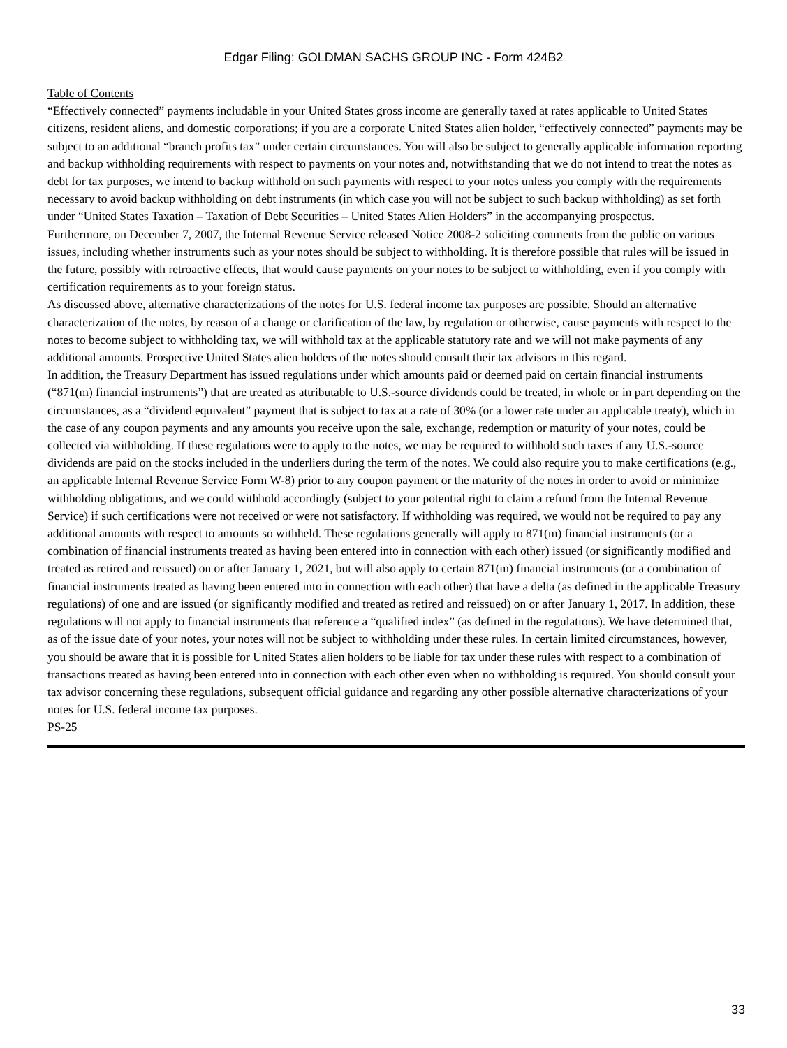Edgar Filing: GOLDMAN SACHS GROUP INC - Form 424B2
Table of Contents
“Effectively connected” payments includable in your United States gross income are generally taxed at rates applicable to United States citizens, resident aliens, and domestic corporations; if you are a corporate United States alien holder, “effectively connected” payments may be subject to an additional “branch profits tax” under certain circumstances. You will also be subject to generally applicable information reporting and backup withholding requirements with respect to payments on your notes and, notwithstanding that we do not intend to treat the notes as debt for tax purposes, we intend to backup withhold on such payments with respect to your notes unless you comply with the requirements necessary to avoid backup withholding on debt instruments (in which case you will not be subject to such backup withholding) as set forth under “United States Taxation – Taxation of Debt Securities – United States Alien Holders” in the accompanying prospectus.
Furthermore, on December 7, 2007, the Internal Revenue Service released Notice 2008-2 soliciting comments from the public on various issues, including whether instruments such as your notes should be subject to withholding. It is therefore possible that rules will be issued in the future, possibly with retroactive effects, that would cause payments on your notes to be subject to withholding, even if you comply with certification requirements as to your foreign status.
As discussed above, alternative characterizations of the notes for U.S. federal income tax purposes are possible. Should an alternative characterization of the notes, by reason of a change or clarification of the law, by regulation or otherwise, cause payments with respect to the notes to become subject to withholding tax, we will withhold tax at the applicable statutory rate and we will not make payments of any additional amounts. Prospective United States alien holders of the notes should consult their tax advisors in this regard.
In addition, the Treasury Department has issued regulations under which amounts paid or deemed paid on certain financial instruments (“871(m) financial instruments”) that are treated as attributable to U.S.-source dividends could be treated, in whole or in part depending on the circumstances, as a “dividend equivalent” payment that is subject to tax at a rate of 30% (or a lower rate under an applicable treaty), which in the case of any coupon payments and any amounts you receive upon the sale, exchange, redemption or maturity of your notes, could be collected via withholding. If these regulations were to apply to the notes, we may be required to withhold such taxes if any U.S.-source dividends are paid on the stocks included in the underliers during the term of the notes. We could also require you to make certifications (e.g., an applicable Internal Revenue Service Form W-8) prior to any coupon payment or the maturity of the notes in order to avoid or minimize withholding obligations, and we could withhold accordingly (subject to your potential right to claim a refund from the Internal Revenue Service) if such certifications were not received or were not satisfactory. If withholding was required, we would not be required to pay any additional amounts with respect to amounts so withheld. These regulations generally will apply to 871(m) financial instruments (or a combination of financial instruments treated as having been entered into in connection with each other) issued (or significantly modified and treated as retired and reissued) on or after January 1, 2021, but will also apply to certain 871(m) financial instruments (or a combination of financial instruments treated as having been entered into in connection with each other) that have a delta (as defined in the applicable Treasury regulations) of one and are issued (or significantly modified and treated as retired and reissued) on or after January 1, 2017. In addition, these regulations will not apply to financial instruments that reference a “qualified index” (as defined in the regulations). We have determined that, as of the issue date of your notes, your notes will not be subject to withholding under these rules. In certain limited circumstances, however, you should be aware that it is possible for United States alien holders to be liable for tax under these rules with respect to a combination of transactions treated as having been entered into in connection with each other even when no withholding is required. You should consult your tax advisor concerning these regulations, subsequent official guidance and regarding any other possible alternative characterizations of your notes for U.S. federal income tax purposes.
PS-25
33